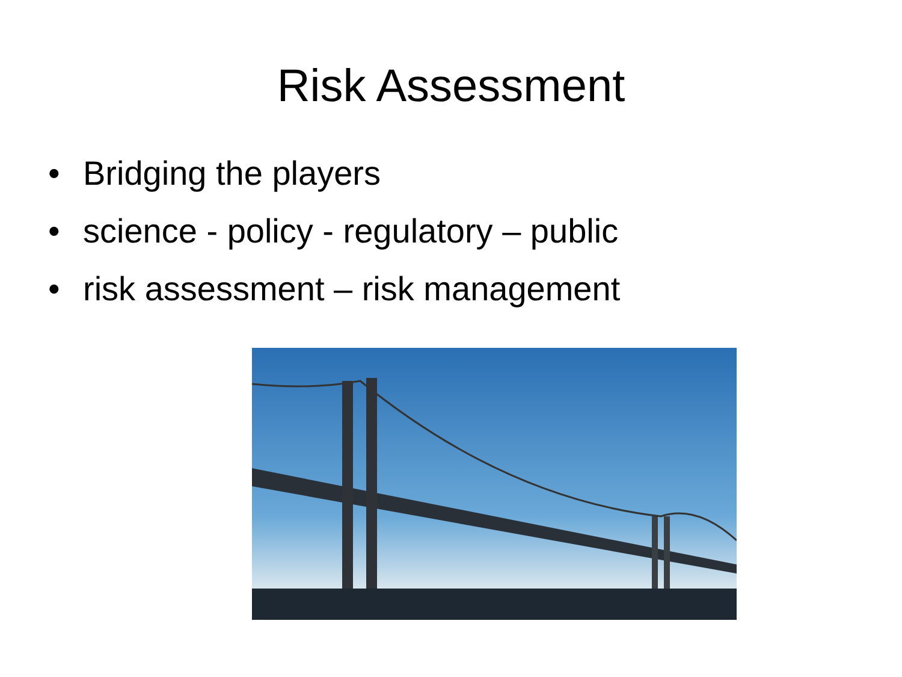Risk Assessment
• Bridging the players
• science - policy - regulatory – public
• risk assessment – risk management